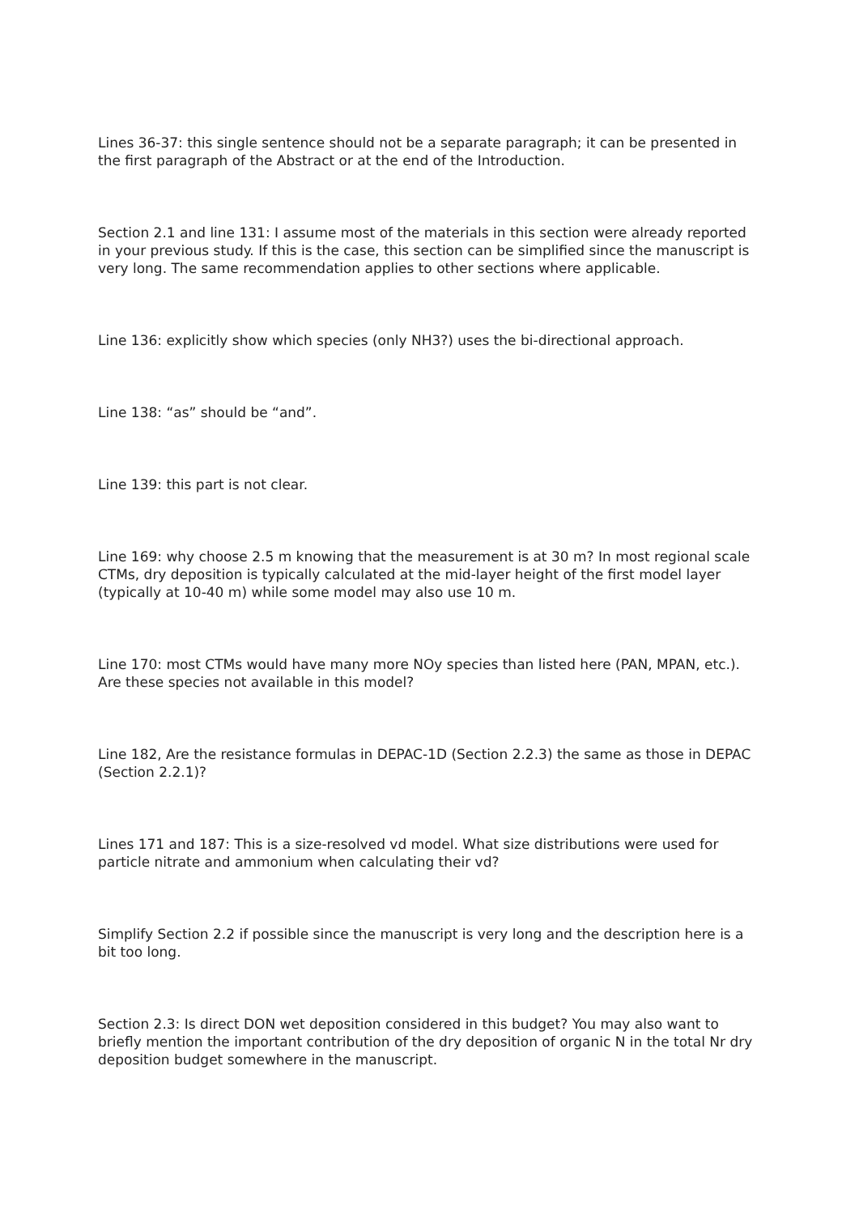Lines 36-37: this single sentence should not be a separate paragraph; it can be presented in the first paragraph of the Abstract or at the end of the Introduction.
Section 2.1 and line 131: I assume most of the materials in this section were already reported in your previous study. If this is the case, this section can be simplified since the manuscript is very long. The same recommendation applies to other sections where applicable.
Line 136: explicitly show which species (only NH3?) uses the bi-directional approach.
Line 138: “as” should be “and”.
Line 139: this part is not clear.
Line 169: why choose 2.5 m knowing that the measurement is at 30 m? In most regional scale CTMs, dry deposition is typically calculated at the mid-layer height of the first model layer (typically at 10-40 m) while some model may also use 10 m.
Line 170: most CTMs would have many more NOy species than listed here (PAN, MPAN, etc.). Are these species not available in this model?
Line 182, Are the resistance formulas in DEPAC-1D (Section 2.2.3) the same as those in DEPAC (Section 2.2.1)?
Lines 171 and 187: This is a size-resolved vd model. What size distributions were used for particle nitrate and ammonium when calculating their vd?
Simplify Section 2.2 if possible since the manuscript is very long and the description here is a bit too long.
Section 2.3: Is direct DON wet deposition considered in this budget? You may also want to briefly mention the important contribution of the dry deposition of organic N in the total Nr dry deposition budget somewhere in the manuscript.